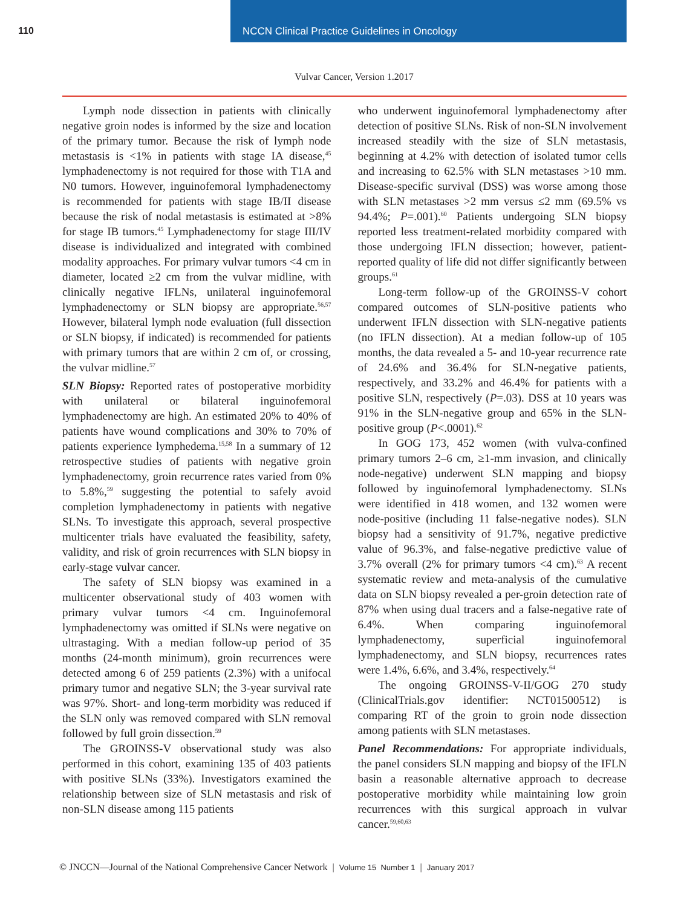110 NCCN Clinical Practice Guidelines in Oncology
Vulvar Cancer, Version 1.2017
Lymph node dissection in patients with clinically negative groin nodes is informed by the size and location of the primary tumor. Because the risk of lymph node metastasis is <1% in patients with stage IA disease,<sup>45</sup> lymphadenectomy is not required for those with T1A and N0 tumors. However, inguinofemoral lymphadenectomy is recommended for patients with stage IB/II disease because the risk of nodal metastasis is estimated at >8% for stage IB tumors.<sup>45</sup> Lymphadenectomy for stage III/IV disease is individualized and integrated with combined modality approaches. For primary vulvar tumors <4 cm in diameter, located ≥2 cm from the vulvar midline, with clinically negative IFLNs, unilateral inguinofemoral lymphadenectomy or SLN biopsy are appropriate.<sup>56,57</sup> However, bilateral lymph node evaluation (full dissection or SLN biopsy, if indicated) is recommended for patients with primary tumors that are within 2 cm of, or crossing, the vulvar midline.<sup>57</sup>
SLN Biopsy: Reported rates of postoperative morbidity with unilateral or bilateral inguinofemoral lymphadenectomy are high. An estimated 20% to 40% of patients have wound complications and 30% to 70% of patients experience lymphedema.<sup>15,58</sup> In a summary of 12 retrospective studies of patients with negative groin lymphadenectomy, groin recurrence rates varied from 0% to 5.8%,<sup>59</sup> suggesting the potential to safely avoid completion lymphadenectomy in patients with negative SLNs. To investigate this approach, several prospective multicenter trials have evaluated the feasibility, safety, validity, and risk of groin recurrences with SLN biopsy in early-stage vulvar cancer.
The safety of SLN biopsy was examined in a multicenter observational study of 403 women with primary vulvar tumors <4 cm. Inguinofemoral lymphadenectomy was omitted if SLNs were negative on ultrastaging. With a median follow-up period of 35 months (24-month minimum), groin recurrences were detected among 6 of 259 patients (2.3%) with a unifocal primary tumor and negative SLN; the 3-year survival rate was 97%. Short- and long-term morbidity was reduced if the SLN only was removed compared with SLN removal followed by full groin dissection.<sup>59</sup>
The GROINSS-V observational study was also performed in this cohort, examining 135 of 403 patients with positive SLNs (33%). Investigators examined the relationship between size of SLN metastasis and risk of non-SLN disease among 115 patients
who underwent inguinofemoral lymphadenectomy after detection of positive SLNs. Risk of non-SLN involvement increased steadily with the size of SLN metastasis, beginning at 4.2% with detection of isolated tumor cells and increasing to 62.5% with SLN metastases >10 mm. Disease-specific survival (DSS) was worse among those with SLN metastases >2 mm versus ≤2 mm (69.5% vs 94.4%; P=.001).<sup>60</sup> Patients undergoing SLN biopsy reported less treatment-related morbidity compared with those undergoing IFLN dissection; however, patient-reported quality of life did not differ significantly between groups.<sup>61</sup>
Long-term follow-up of the GROINSS-V cohort compared outcomes of SLN-positive patients who underwent IFLN dissection with SLN-negative patients (no IFLN dissection). At a median follow-up of 105 months, the data revealed a 5- and 10-year recurrence rate of 24.6% and 36.4% for SLN-negative patients, respectively, and 33.2% and 46.4% for patients with a positive SLN, respectively (P=.03). DSS at 10 years was 91% in the SLN-negative group and 65% in the SLN-positive group (P<.0001).<sup>62</sup>
In GOG 173, 452 women (with vulva-confined primary tumors 2–6 cm, ≥1-mm invasion, and clinically node-negative) underwent SLN mapping and biopsy followed by inguinofemoral lymphadenectomy. SLNs were identified in 418 women, and 132 women were node-positive (including 11 false-negative nodes). SLN biopsy had a sensitivity of 91.7%, negative predictive value of 96.3%, and false-negative predictive value of 3.7% overall (2% for primary tumors <4 cm).<sup>63</sup> A recent systematic review and meta-analysis of the cumulative data on SLN biopsy revealed a per-groin detection rate of 87% when using dual tracers and a false-negative rate of 6.4%. When comparing inguinofemoral lymphadenectomy, superficial inguinofemoral lymphadenectomy, and SLN biopsy, recurrences rates were 1.4%, 6.6%, and 3.4%, respectively.<sup>64</sup>
The ongoing GROINSS-V-II/GOG 270 study (ClinicalTrials.gov identifier: NCT01500512) is comparing RT of the groin to groin node dissection among patients with SLN metastases.
Panel Recommendations: For appropriate individuals, the panel considers SLN mapping and biopsy of the IFLN basin a reasonable alternative approach to decrease postoperative morbidity while maintaining low groin recurrences with this surgical approach in vulvar cancer.<sup>59,60,63</sup>
© JNCCN—Journal of the National Comprehensive Cancer Network | Volume 15 Number 1 | January 2017